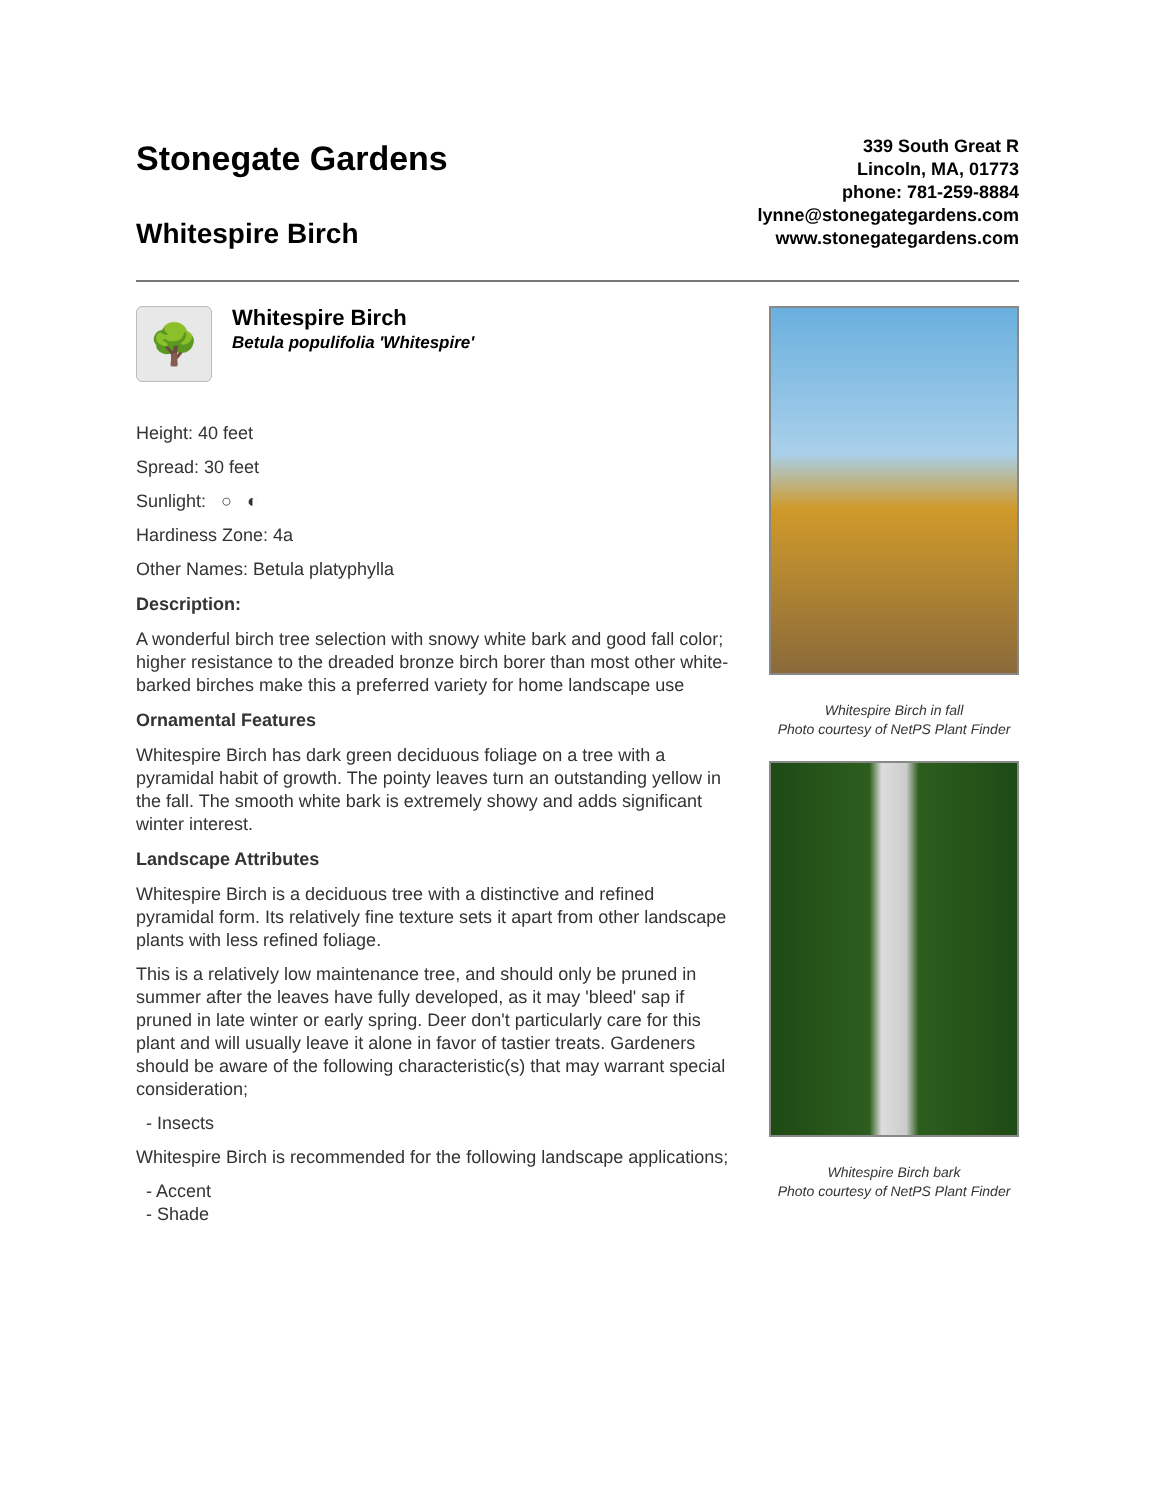Stonegate Gardens
Whitespire Birch
339 South Great R
Lincoln, MA, 01773
phone: 781-259-8884
lynne@stonegategardens.com
www.stonegategardens.com
🌳
Whitespire Birch
Betula populifolia 'Whitespire'
Height: 40 feet
Spread: 30 feet
Sunlight: ○ ◐
Hardiness Zone: 4a
Other Names: Betula platyphylla
Description:
A wonderful birch tree selection with snowy white bark and good fall color; higher resistance to the dreaded bronze birch borer than most other white-barked birches make this a preferred variety for home landscape use
Ornamental Features
Whitespire Birch has dark green deciduous foliage on a tree with a pyramidal habit of growth. The pointy leaves turn an outstanding yellow in the fall. The smooth white bark is extremely showy and adds significant winter interest.
Landscape Attributes
Whitespire Birch is a deciduous tree with a distinctive and refined pyramidal form. Its relatively fine texture sets it apart from other landscape plants with less refined foliage.
This is a relatively low maintenance tree, and should only be pruned in summer after the leaves have fully developed, as it may 'bleed' sap if pruned in late winter or early spring. Deer don't particularly care for this plant and will usually leave it alone in favor of tastier treats. Gardeners should be aware of the following characteristic(s) that may warrant special consideration;
- Insects
Whitespire Birch is recommended for the following landscape applications;
- Accent
- Shade
Whitespire Birch in fall
Photo courtesy of NetPS Plant Finder
Whitespire Birch bark
Photo courtesy of NetPS Plant Finder